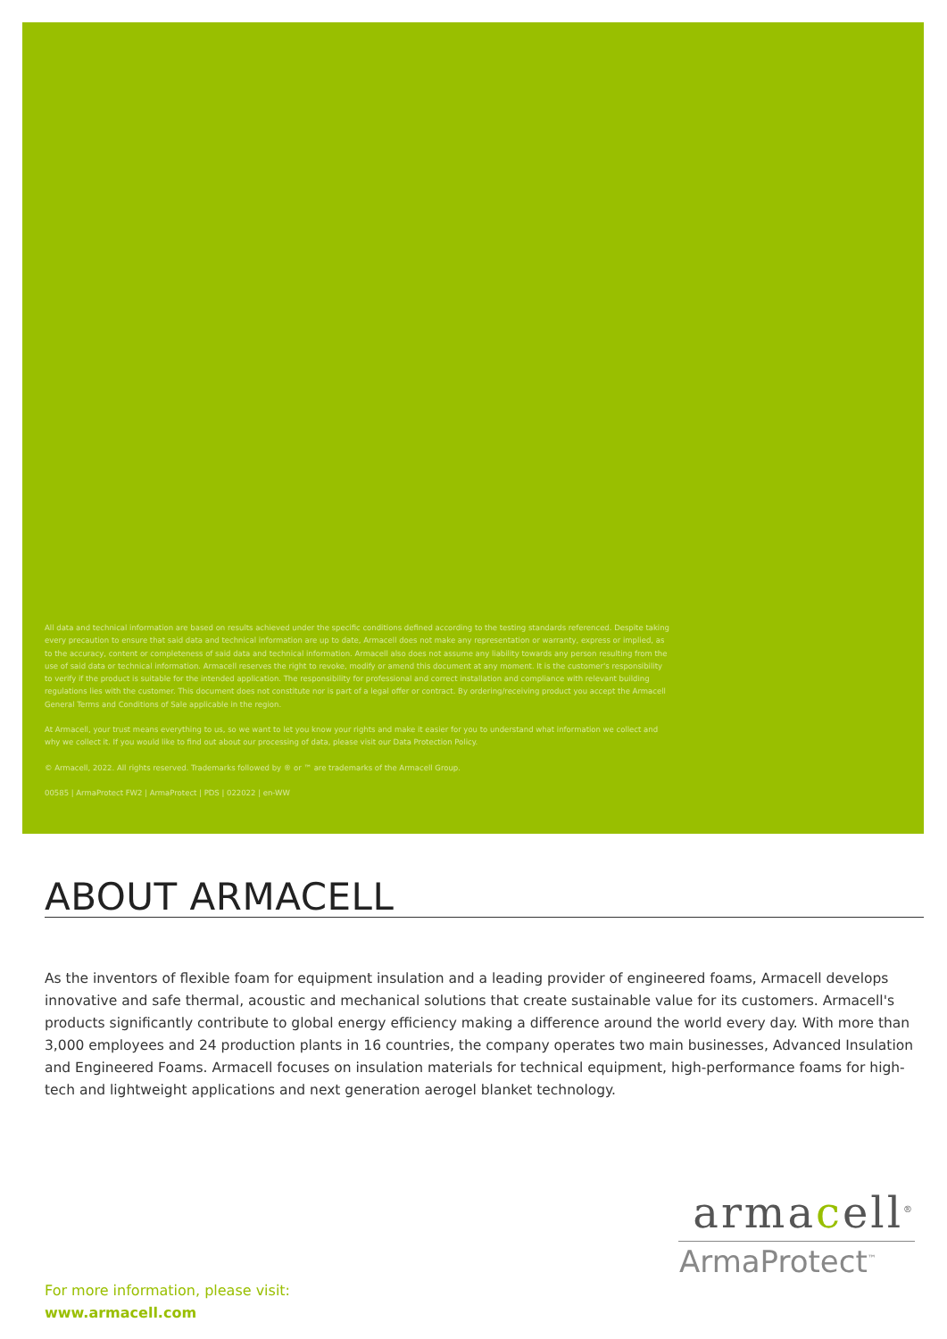All data and technical information are based on results achieved under the specific conditions defined according to the testing standards referenced. Despite taking every precaution to ensure that said data and technical information are up to date, Armacell does not make any representation or warranty, express or implied, as to the accuracy, content or completeness of said data and technical information. Armacell also does not assume any liability towards any person resulting from the use of said data or technical information. Armacell reserves the right to revoke, modify or amend this document at any moment. It is the customer's responsibility to verify if the product is suitable for the intended application. The responsibility for professional and correct installation and compliance with relevant building regulations lies with the customer. This document does not constitute nor is part of a legal offer or contract. By ordering/receiving product you accept the Armacell General Terms and Conditions of Sale applicable in the region.
At Armacell, your trust means everything to us, so we want to let you know your rights and make it easier for you to understand what information we collect and why we collect it. If you would like to find out about our processing of data, please visit our Data Protection Policy.
© Armacell, 2022. All rights reserved. Trademarks followed by ® or ™ are trademarks of the Armacell Group.
00585 | ArmaProtect FW2 | ArmaProtect | PDS | 022022 | en-WW
ABOUT ARMACELL
As the inventors of flexible foam for equipment insulation and a leading provider of engineered foams, Armacell develops innovative and safe thermal, acoustic and mechanical solutions that create sustainable value for its customers. Armacell's products significantly contribute to global energy efficiency making a difference around the world every day. With more than 3,000 employees and 24 production plants in 16 countries, the company operates two main businesses, Advanced Insulation and Engineered Foams. Armacell focuses on insulation materials for technical equipment, high-performance foams for high-tech and lightweight applications and next generation aerogel blanket technology.
armacell<sup>®</sup>
ArmaProtect<sup>™</sup>
For more information, please visit:
www.armacell.com